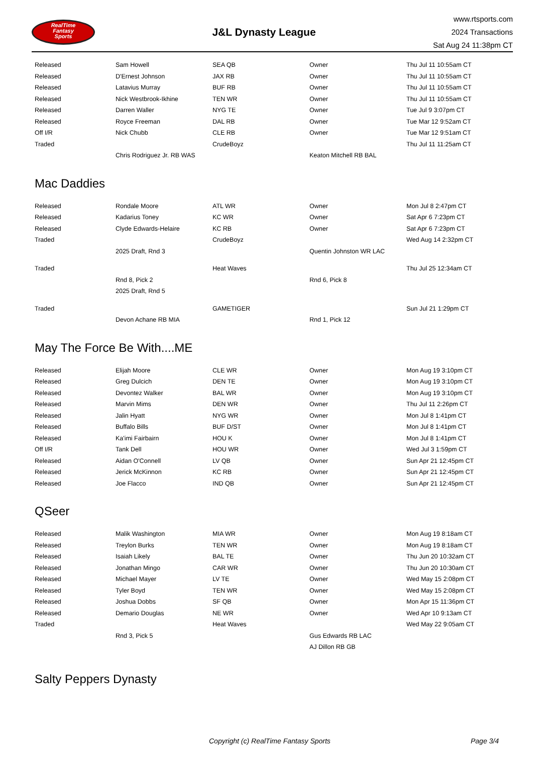RealTime
Fantasy
Sports
J&L Dynasty League
www.rtsports.com
2024 Transactions
Sat Aug 24 11:38pm CT
| Released | Sam Howell | SEA QB | Owner | Thu Jul 11 10:55am CT |
| Released | D'Ernest Johnson | JAX RB | Owner | Thu Jul 11 10:55am CT |
| Released | Latavius Murray | BUF RB | Owner | Thu Jul 11 10:55am CT |
| Released | Nick Westbrook-Ikhine | TEN WR | Owner | Thu Jul 11 10:55am CT |
| Released | Darren Waller | NYG TE | Owner | Tue Jul 9 3:07pm CT |
| Released | Royce Freeman | DAL RB | Owner | Tue Mar 12 9:52am CT |
| Off I/R | Nick Chubb | CLE RB | Owner | Tue Mar 12 9:51am CT |
| Traded | | CrudeBoyz | | Thu Jul 11 11:25am CT |
| | Chris Rodriguez Jr. RB WAS | | Keaton Mitchell RB BAL | |
Mac Daddies
| Released | Rondale Moore | ATL WR | Owner | Mon Jul 8 2:47pm CT |
| Released | Kadarius Toney | KC WR | Owner | Sat Apr 6 7:23pm CT |
| Released | Clyde Edwards-Helaire | KC RB | Owner | Sat Apr 6 7:23pm CT |
| Traded | | CrudeBoyz | | Wed Aug 14 2:32pm CT |
| | 2025 Draft, Rnd 3 | | Quentin Johnston WR LAC | |
| Traded | | Heat Waves | | Thu Jul 25 12:34am CT |
| | Rnd 8, Pick 2 | | Rnd 6, Pick 8 | |
| | 2025 Draft, Rnd 5 | | | |
| Traded | | GAMETIGER | | Sun Jul 21 1:29pm CT |
| | Devon Achane RB MIA | | Rnd 1, Pick 12 | |
May The Force Be With....ME
| Released | Elijah Moore | CLE WR | Owner | Mon Aug 19 3:10pm CT |
| Released | Greg Dulcich | DEN TE | Owner | Mon Aug 19 3:10pm CT |
| Released | Devontez Walker | BAL WR | Owner | Mon Aug 19 3:10pm CT |
| Released | Marvin Mims | DEN WR | Owner | Thu Jul 11 2:26pm CT |
| Released | Jalin Hyatt | NYG WR | Owner | Mon Jul 8 1:41pm CT |
| Released | Buffalo Bills | BUF D/ST | Owner | Mon Jul 8 1:41pm CT |
| Released | Ka'imi Fairbairn | HOU K | Owner | Mon Jul 8 1:41pm CT |
| Off I/R | Tank Dell | HOU WR | Owner | Wed Jul 3 1:59pm CT |
| Released | Aidan O'Connell | LV QB | Owner | Sun Apr 21 12:45pm CT |
| Released | Jerick McKinnon | KC RB | Owner | Sun Apr 21 12:45pm CT |
| Released | Joe Flacco | IND QB | Owner | Sun Apr 21 12:45pm CT |
QSeer
| Released | Malik Washington | MIA WR | Owner | Mon Aug 19 8:18am CT |
| Released | Treylon Burks | TEN WR | Owner | Mon Aug 19 8:18am CT |
| Released | Isaiah Likely | BAL TE | Owner | Thu Jun 20 10:32am CT |
| Released | Jonathan Mingo | CAR WR | Owner | Thu Jun 20 10:30am CT |
| Released | Michael Mayer | LV TE | Owner | Wed May 15 2:08pm CT |
| Released | Tyler Boyd | TEN WR | Owner | Wed May 15 2:08pm CT |
| Released | Joshua Dobbs | SF QB | Owner | Mon Apr 15 11:36pm CT |
| Released | Demario Douglas | NE WR | Owner | Wed Apr 10 9:13am CT |
| Traded | | Heat Waves | | Wed May 22 9:05am CT |
| | Rnd 3, Pick 5 | | Gus Edwards RB LAC | |
| | | | AJ Dillon RB GB | |
Salty Peppers Dynasty
Copyright (c) RealTime Fantasy Sports Page 3/4